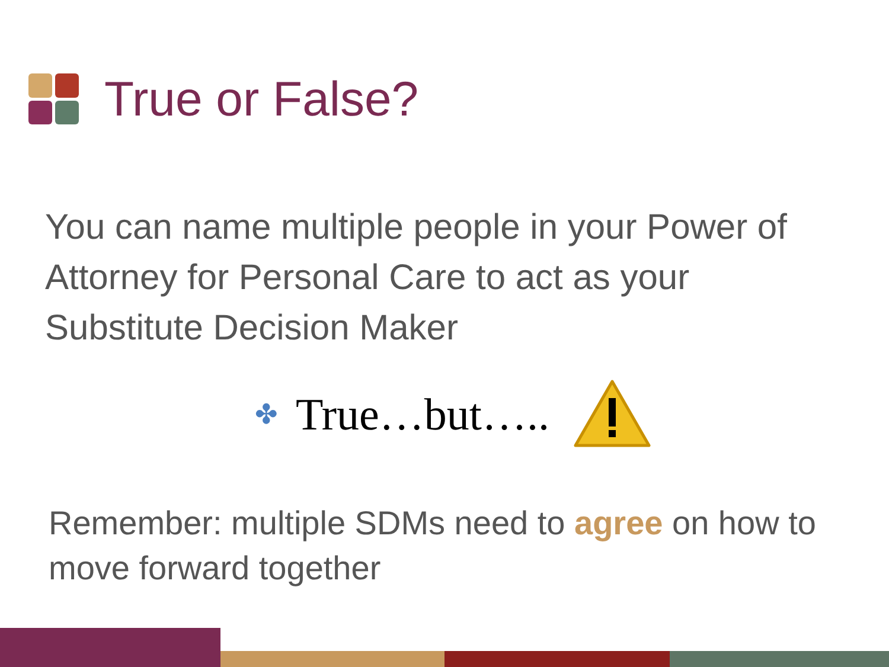True or False?
You can name multiple people in your Power of Attorney for Personal Care to act as your Substitute Decision Maker
✤ True…but…..
Remember: multiple SDMs need to agree on how to move forward together